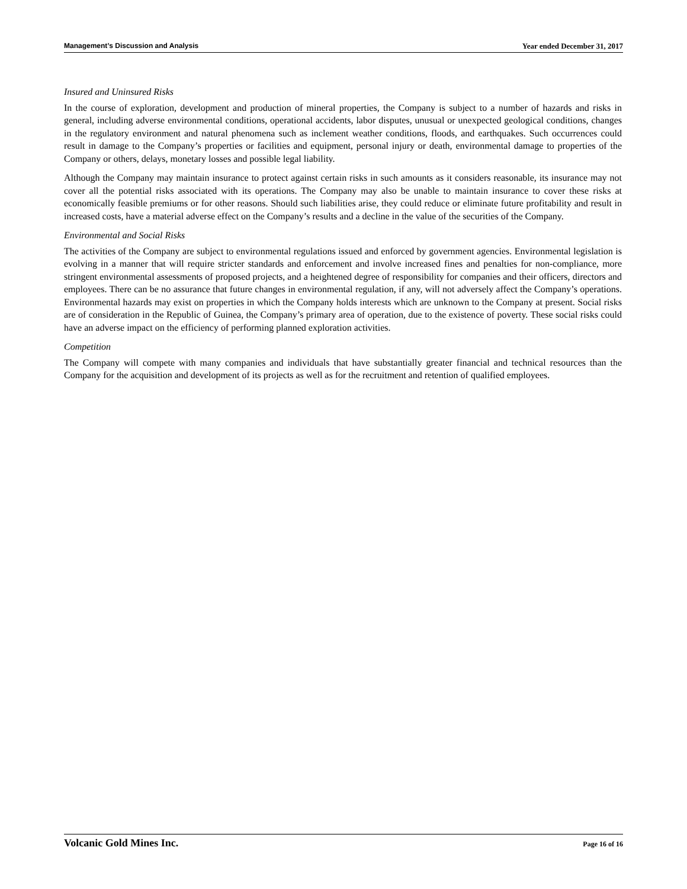Management’s Discussion and Analysis Year ended December 31, 2017
Insured and Uninsured Risks
In the course of exploration, development and production of mineral properties, the Company is subject to a number of hazards and risks in general, including adverse environmental conditions, operational accidents, labor disputes, unusual or unexpected geological conditions, changes in the regulatory environment and natural phenomena such as inclement weather conditions, floods, and earthquakes. Such occurrences could result in damage to the Company’s properties or facilities and equipment, personal injury or death, environmental damage to properties of the Company or others, delays, monetary losses and possible legal liability.
Although the Company may maintain insurance to protect against certain risks in such amounts as it considers reasonable, its insurance may not cover all the potential risks associated with its operations. The Company may also be unable to maintain insurance to cover these risks at economically feasible premiums or for other reasons. Should such liabilities arise, they could reduce or eliminate future profitability and result in increased costs, have a material adverse effect on the Company’s results and a decline in the value of the securities of the Company.
Environmental and Social Risks
The activities of the Company are subject to environmental regulations issued and enforced by government agencies. Environmental legislation is evolving in a manner that will require stricter standards and enforcement and involve increased fines and penalties for non-compliance, more stringent environmental assessments of proposed projects, and a heightened degree of responsibility for companies and their officers, directors and employees. There can be no assurance that future changes in environmental regulation, if any, will not adversely affect the Company’s operations. Environmental hazards may exist on properties in which the Company holds interests which are unknown to the Company at present. Social risks are of consideration in the Republic of Guinea, the Company’s primary area of operation, due to the existence of poverty. These social risks could have an adverse impact on the efficiency of performing planned exploration activities.
Competition
The Company will compete with many companies and individuals that have substantially greater financial and technical resources than the Company for the acquisition and development of its projects as well as for the recruitment and retention of qualified employees.
Volcanic Gold Mines Inc. Page 16 of 16